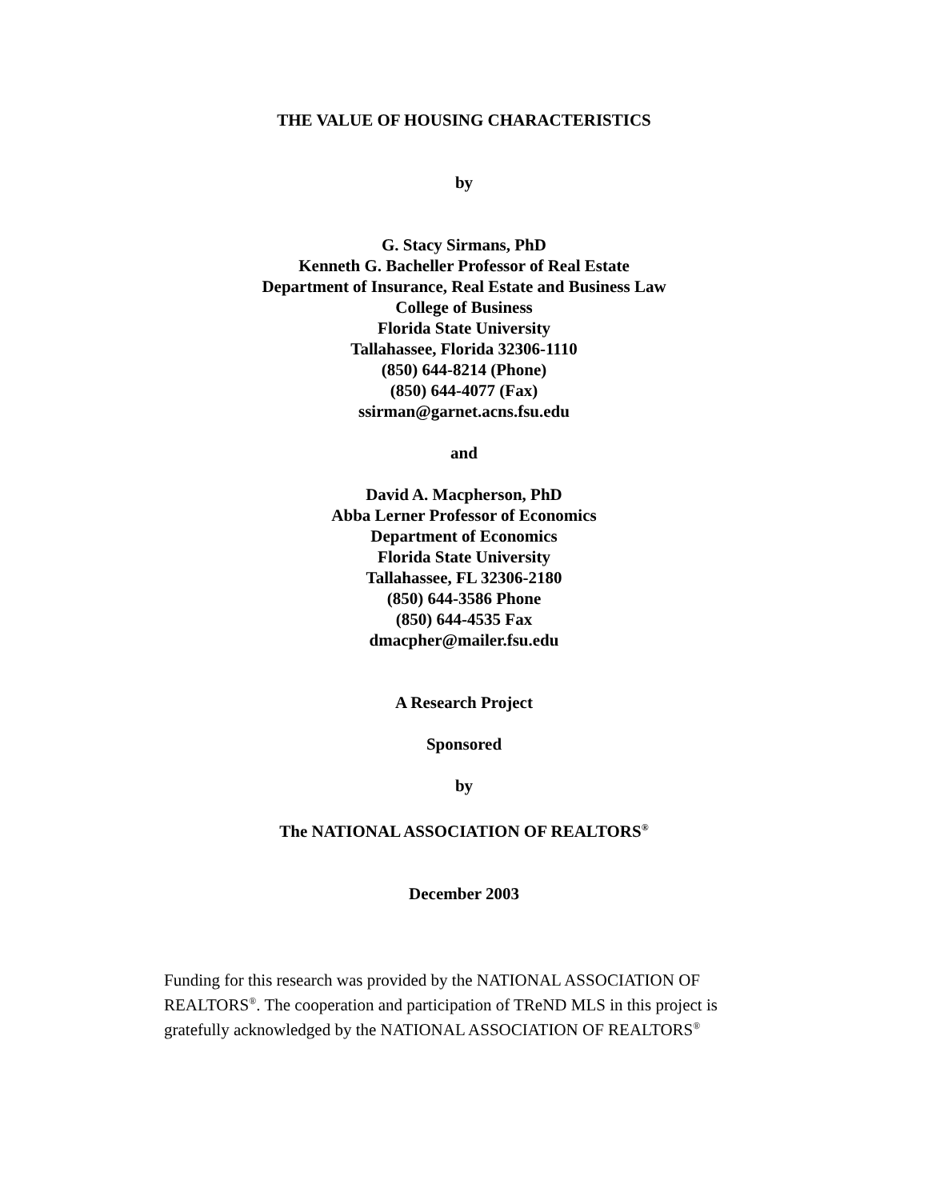THE VALUE OF HOUSING CHARACTERISTICS
by
G. Stacy Sirmans, PhD
Kenneth G. Bacheller Professor of Real Estate
Department of Insurance, Real Estate and Business Law
College of Business
Florida State University
Tallahassee, Florida 32306-1110
(850) 644-8214 (Phone)
(850) 644-4077 (Fax)
ssirman@garnet.acns.fsu.edu
and
David A. Macpherson, PhD
Abba Lerner Professor of Economics
Department of Economics
Florida State University
Tallahassee, FL 32306-2180
(850) 644-3586 Phone
(850) 644-4535 Fax
dmacpher@mailer.fsu.edu
A Research Project
Sponsored
by
The NATIONAL ASSOCIATION OF REALTORS<sup>®</sup>
December 2003
Funding for this research was provided by the NATIONAL ASSOCIATION OF REALTORS<sup>®</sup>. The cooperation and participation of TReND MLS in this project is gratefully acknowledged by the NATIONAL ASSOCIATION OF REALTORS<sup>®</sup>